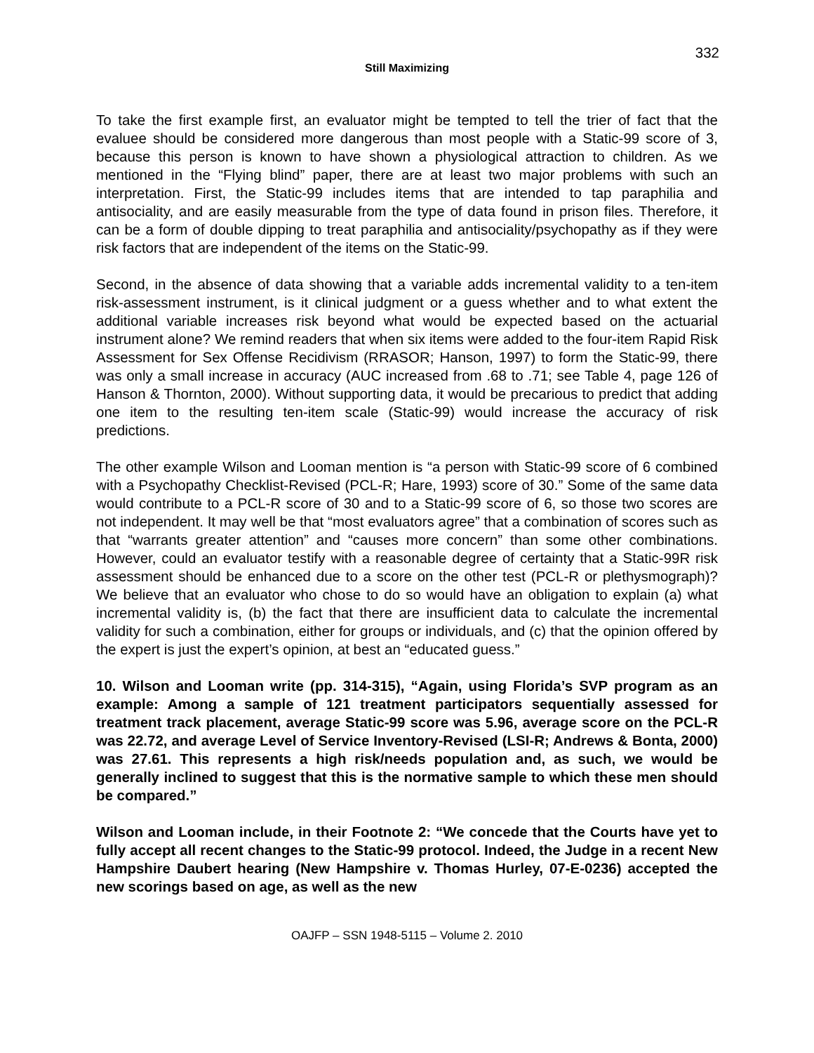332
Still Maximizing
To take the first example first, an evaluator might be tempted to tell the trier of fact that the evaluee should be considered more dangerous than most people with a Static-99 score of 3, because this person is known to have shown a physiological attraction to children. As we mentioned in the “Flying blind” paper, there are at least two major problems with such an interpretation. First, the Static-99 includes items that are intended to tap paraphilia and antisociality, and are easily measurable from the type of data found in prison files. Therefore, it can be a form of double dipping to treat paraphilia and antisociality/psychopathy as if they were risk factors that are independent of the items on the Static-99.
Second, in the absence of data showing that a variable adds incremental validity to a ten-item risk-assessment instrument, is it clinical judgment or a guess whether and to what extent the additional variable increases risk beyond what would be expected based on the actuarial instrument alone? We remind readers that when six items were added to the four-item Rapid Risk Assessment for Sex Offense Recidivism (RRASOR; Hanson, 1997) to form the Static-99, there was only a small increase in accuracy (AUC increased from .68 to .71; see Table 4, page 126 of Hanson & Thornton, 2000). Without supporting data, it would be precarious to predict that adding one item to the resulting ten-item scale (Static-99) would increase the accuracy of risk predictions.
The other example Wilson and Looman mention is “a person with Static-99 score of 6 combined with a Psychopathy Checklist-Revised (PCL-R; Hare, 1993) score of 30.” Some of the same data would contribute to a PCL-R score of 30 and to a Static-99 score of 6, so those two scores are not independent. It may well be that “most evaluators agree” that a combination of scores such as that “warrants greater attention” and “causes more concern” than some other combinations. However, could an evaluator testify with a reasonable degree of certainty that a Static-99R risk assessment should be enhanced due to a score on the other test (PCL-R or plethysmograph)? We believe that an evaluator who chose to do so would have an obligation to explain (a) what incremental validity is, (b) the fact that there are insufficient data to calculate the incremental validity for such a combination, either for groups or individuals, and (c) that the opinion offered by the expert is just the expert’s opinion, at best an “educated guess.”
10. Wilson and Looman write (pp. 314-315), “Again, using Florida’s SVP program as an example: Among a sample of 121 treatment participators sequentially assessed for treatment track placement, average Static-99 score was 5.96, average score on the PCL-R was 22.72, and average Level of Service Inventory-Revised (LSI-R; Andrews & Bonta, 2000) was 27.61. This represents a high risk/needs population and, as such, we would be generally inclined to suggest that this is the normative sample to which these men should be compared.”
Wilson and Looman include, in their Footnote 2: “We concede that the Courts have yet to fully accept all recent changes to the Static-99 protocol. Indeed, the Judge in a recent New Hampshire Daubert hearing (New Hampshire v. Thomas Hurley, 07-E-0236) accepted the new scorings based on age, as well as the new
OAJFP – SSN 1948-5115 – Volume 2. 2010